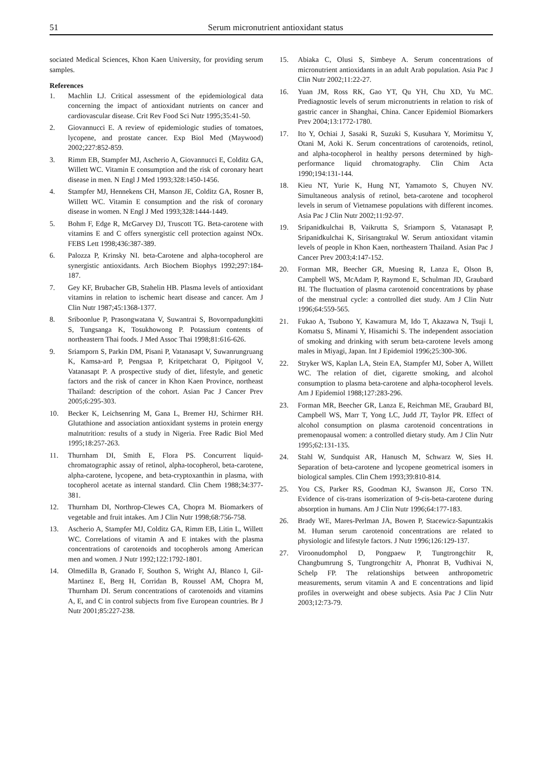51 Serum micronutrient antioxidant status
sociated Medical Sciences, Khon Kaen University, for providing serum samples.
References
1. Machlin LJ. Critical assessment of the epidemiological data concerning the impact of antioxidant nutrients on cancer and cardiovascular disease. Crit Rev Food Sci Nutr 1995;35:41-50.
2. Giovannucci E. A review of epidemiologic studies of tomatoes, lycopene, and prostate cancer. Exp Biol Med (Maywood) 2002;227:852-859.
3. Rimm EB, Stampfer MJ, Ascherio A, Giovannucci E, Colditz GA, Willett WC. Vitamin E consumption and the risk of coronary heart disease in men. N Engl J Med 1993;328:1450-1456.
4. Stampfer MJ, Hennekens CH, Manson JE, Colditz GA, Rosner B, Willett WC. Vitamin E consumption and the risk of coronary disease in women. N Engl J Med 1993;328:1444-1449.
5. Bohm F, Edge R, McGarvey DJ, Truscott TG. Beta-carotene with vitamins E and C offers synergistic cell protection against NOx. FEBS Lett 1998;436:387-389.
6. Palozza P, Krinsky NI. beta-Carotene and alpha-tocopherol are synergistic antioxidants. Arch Biochem Biophys 1992;297:184-187.
7. Gey KF, Brubacher GB, Stahelin HB. Plasma levels of antioxidant vitamins in relation to ischemic heart disease and cancer. Am J Clin Nutr 1987;45:1368-1377.
8. Sriboonlue P, Prasongwatana V, Suwantrai S, Bovornpadungkitti S, Tungsanga K, Tosukhowong P. Potassium contents of northeastern Thai foods. J Med Assoc Thai 1998;81:616-626.
9. Sriamporn S, Parkin DM, Pisani P, Vatanasapt V, Suwanrungruang K, Kamsa-ard P, Pengsaa P, Kritpetcharat O, Pipitgool V, Vatanasapt P. A prospective study of diet, lifestyle, and genetic factors and the risk of cancer in Khon Kaen Province, northeast Thailand: description of the cohort. Asian Pac J Cancer Prev 2005;6:295-303.
10. Becker K, Leichsenring M, Gana L, Bremer HJ, Schirmer RH. Glutathione and association antioxidant systems in protein energy malnutrition: results of a study in Nigeria. Free Radic Biol Med 1995;18:257-263.
11. Thurnham DI, Smith E, Flora PS. Concurrent liquid-chromatographic assay of retinol, alpha-tocopherol, beta-carotene, alpha-carotene, lycopene, and beta-cryptoxanthin in plasma, with tocopherol acetate as internal standard. Clin Chem 1988;34:377-381.
12. Thurnham DI, Northrop-Clewes CA, Chopra M. Biomarkers of vegetable and fruit intakes. Am J Clin Nutr 1998;68:756-758.
13. Ascherio A, Stampfer MJ, Colditz GA, Rimm EB, Litin L, Willett WC. Correlations of vitamin A and E intakes with the plasma concentrations of carotenoids and tocopherols among American men and women. J Nutr 1992;122:1792-1801.
14. Olmedilla B, Granado F, Southon S, Wright AJ, Blanco I, Gil-Martinez E, Berg H, Corridan B, Roussel AM, Chopra M, Thurnham DI. Serum concentrations of carotenoids and vitamins A, E, and C in control subjects from five European countries. Br J Nutr 2001;85:227-238.
15. Abiaka C, Olusi S, Simbeye A. Serum concentrations of micronutrient antioxidants in an adult Arab population. Asia Pac J Clin Nutr 2002;11:22-27.
16. Yuan JM, Ross RK, Gao YT, Qu YH, Chu XD, Yu MC. Prediagnostic levels of serum micronutrients in relation to risk of gastric cancer in Shanghai, China. Cancer Epidemiol Biomarkers Prev 2004;13:1772-1780.
17. Ito Y, Ochiai J, Sasaki R, Suzuki S, Kusuhara Y, Morimitsu Y, Otani M, Aoki K. Serum concentrations of carotenoids, retinol, and alpha-tocopherol in healthy persons determined by high-performance liquid chromatography. Clin Chim Acta 1990;194:131-144.
18. Kieu NT, Yurie K, Hung NT, Yamamoto S, Chuyen NV. Simultaneous analysis of retinol, beta-carotene and tocopherol levels in serum of Vietnamese populations with different incomes. Asia Pac J Clin Nutr 2002;11:92-97.
19. Sripanidkulchai B, Vaikrutta S, Sriamporn S, Vatanasapt P, Sripanidkulchai K, Sirisangtrakul W. Serum antioxidant vitamin levels of people in Khon Kaen, northeastern Thailand. Asian Pac J Cancer Prev 2003;4:147-152.
20. Forman MR, Beecher GR, Muesing R, Lanza E, Olson B, Campbell WS, McAdam P, Raymond E, Schulman JD, Graubard BI. The fluctuation of plasma carotenoid concentrations by phase of the menstrual cycle: a controlled diet study. Am J Clin Nutr 1996;64:559-565.
21. Fukao A, Tsubono Y, Kawamura M, Ido T, Akazawa N, Tsuji I, Komatsu S, Minami Y, Hisamichi S. The independent association of smoking and drinking with serum beta-carotene levels among males in Miyagi, Japan. Int J Epidemiol 1996;25:300-306.
22. Stryker WS, Kaplan LA, Stein EA, Stampfer MJ, Sober A, Willett WC. The relation of diet, cigarette smoking, and alcohol consumption to plasma beta-carotene and alpha-tocopherol levels. Am J Epidemiol 1988;127:283-296.
23. Forman MR, Beecher GR, Lanza E, Reichman ME, Graubard BI, Campbell WS, Marr T, Yong LC, Judd JT, Taylor PR. Effect of alcohol consumption on plasma carotenoid concentrations in premenopausal women: a controlled dietary study. Am J Clin Nutr 1995;62:131-135.
24. Stahl W, Sundquist AR, Hanusch M, Schwarz W, Sies H. Separation of beta-carotene and lycopene geometrical isomers in biological samples. Clin Chem 1993;39:810-814.
25. You CS, Parker RS, Goodman KJ, Swanson JE, Corso TN. Evidence of cis-trans isomerization of 9-cis-beta-carotene during absorption in humans. Am J Clin Nutr 1996;64:177-183.
26. Brady WE, Mares-Perlman JA, Bowen P, Stacewicz-Sapuntzakis M. Human serum carotenoid concentrations are related to physiologic and lifestyle factors. J Nutr 1996;126:129-137.
27. Viroonudomphol D, Pongpaew P, Tungtrongchitr R, Changbumrung S, Tungtrongchitr A, Phonrat B, Vudhivai N, Schelp FP. The relationships between anthropometric measurements, serum vitamin A and E concentrations and lipid profiles in overweight and obese subjects. Asia Pac J Clin Nutr 2003;12:73-79.